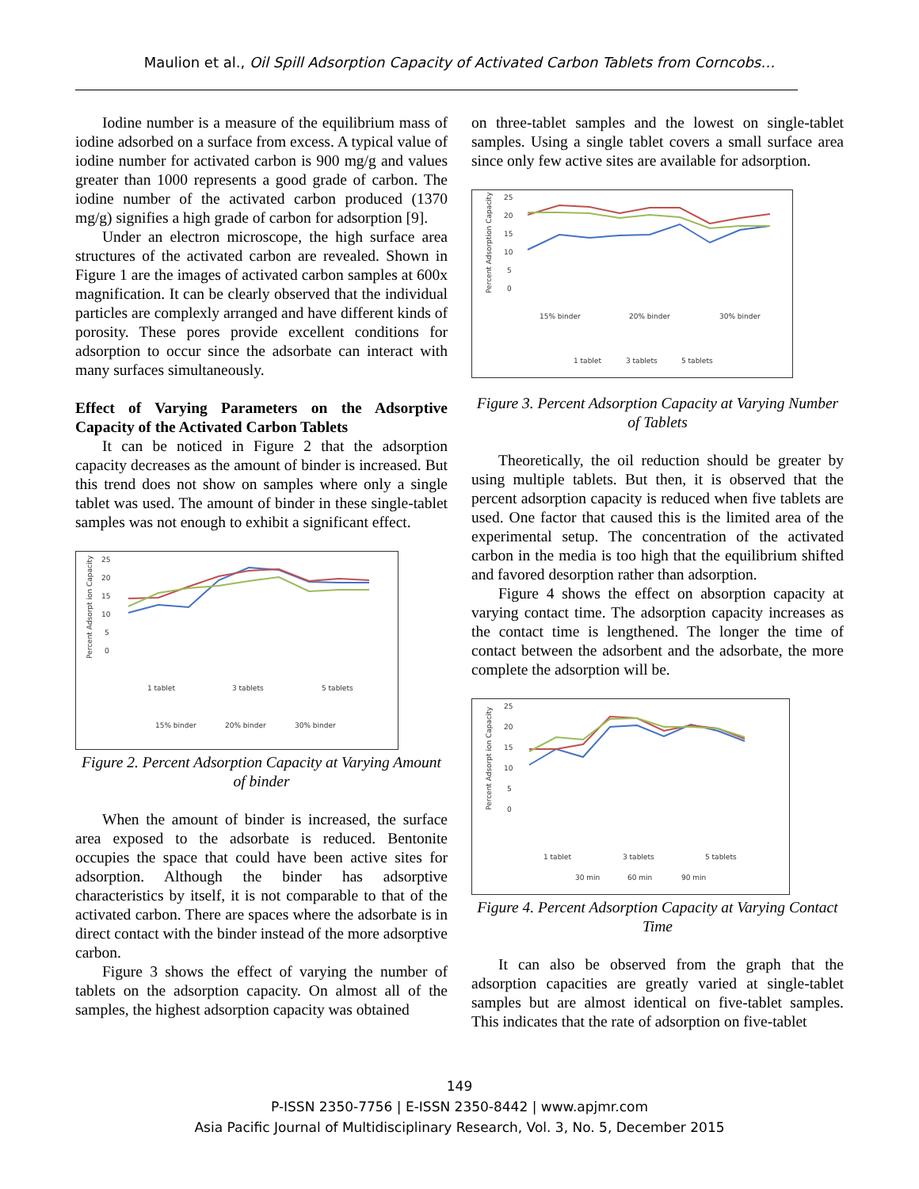Maulion et al., Oil Spill Adsorption Capacity of Activated Carbon Tablets from Corncobs…
Iodine number is a measure of the equilibrium mass of iodine adsorbed on a surface from excess. A typical value of iodine number for activated carbon is 900 mg/g and values greater than 1000 represents a good grade of carbon. The iodine number of the activated carbon produced (1370 mg/g) signifies a high grade of carbon for adsorption [9].
Under an electron microscope, the high surface area structures of the activated carbon are revealed. Shown in Figure 1 are the images of activated carbon samples at 600x magnification. It can be clearly observed that the individual particles are complexly arranged and have different kinds of porosity. These pores provide excellent conditions for adsorption to occur since the adsorbate can interact with many surfaces simultaneously.
Effect of Varying Parameters on the Adsorptive Capacity of the Activated Carbon Tablets
It can be noticed in Figure 2 that the adsorption capacity decreases as the amount of binder is increased. But this trend does not show on samples where only a single tablet was used. The amount of binder in these single-tablet samples was not enough to exhibit a significant effect.
Percent Adsorpt ion Capacity
25
20
15
10
5
0
1 tablet
3 tablets
5 tablets
15% binder
20% binder
30% binder
Figure 2. Percent Adsorption Capacity at Varying Amount of binder
When the amount of binder is increased, the surface area exposed to the adsorbate is reduced. Bentonite occupies the space that could have been active sites for adsorption. Although the binder has adsorptive characteristics by itself, it is not comparable to that of the activated carbon. There are spaces where the adsorbate is in direct contact with the binder instead of the more adsorptive carbon.
Figure 3 shows the effect of varying the number of tablets on the adsorption capacity. On almost all of the samples, the highest adsorption capacity was obtained
on three-tablet samples and the lowest on single-tablet samples. Using a single tablet covers a small surface area since only few active sites are available for adsorption.
Percent Adsorption Capacity
25
20
15
10
5
0
15% binder
20% binder
30% binder
1 tablet
3 tablets
5 tablets
Figure 3. Percent Adsorption Capacity at Varying Number of Tablets
Theoretically, the oil reduction should be greater by using multiple tablets. But then, it is observed that the percent adsorption capacity is reduced when five tablets are used. One factor that caused this is the limited area of the experimental setup. The concentration of the activated carbon in the media is too high that the equilibrium shifted and favored desorption rather than adsorption.
Figure 4 shows the effect on absorption capacity at varying contact time. The adsorption capacity increases as the contact time is lengthened. The longer the time of contact between the adsorbent and the adsorbate, the more complete the adsorption will be.
Percent Adsorpt ion Capacity
25
20
15
10
5
0
1 tablet
3 tablets
5 tablets
30 min
60 min
90 min
Figure 4. Percent Adsorption Capacity at Varying Contact Time
It can also be observed from the graph that the adsorption capacities are greatly varied at single-tablet samples but are almost identical on five-tablet samples. This indicates that the rate of adsorption on five-tablet
149
P-ISSN 2350-7756 | E-ISSN 2350-8442 | www.apjmr.com
Asia Pacific Journal of Multidisciplinary Research, Vol. 3, No. 5, December 2015